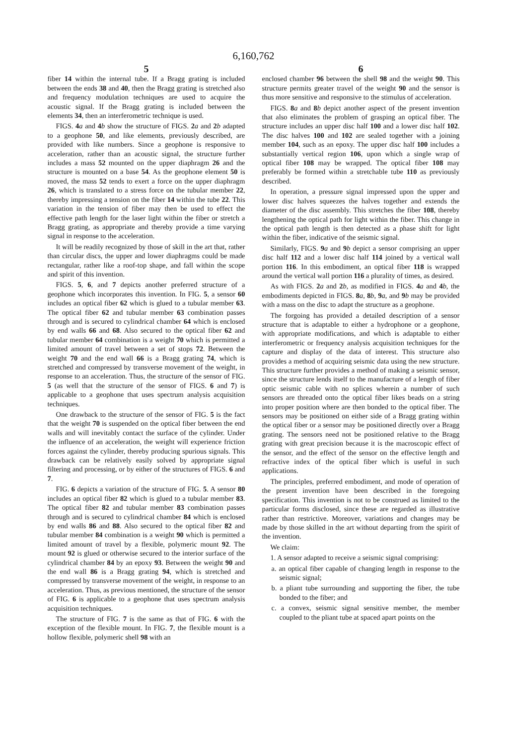6,160,762
5
fiber 14 within the internal tube. If a Bragg grating is included between the ends 38 and 40, then the Bragg grating is stretched also and frequency modulation techniques are used to acquire the acoustic signal. If the Bragg grating is included between the elements 34, then an interferometric technique is used.
FIGS. 4 a and 4 b show the structure of FIGS. 2 a and 2 b adapted to a geophone 50, and like elements, previously described, are provided with like numbers. Since a geophone is responsive to acceleration, rather than an acoustic signal, the structure further includes a mass 52 mounted on the upper diaphragm 26 and the structure is mounted on a base 54. As the geophone element 50 is moved, the mass 52 tends to exert a force on the upper diaphragm 26, which is translated to a stress force on the tubular member 22, thereby impressing a tension on the fiber 14 within the tube 22. This variation in the tension of fiber may then be used to effect the effective path length for the laser light within the fiber or stretch a Bragg grating, as appropriate and thereby provide a time varying signal in response to the acceleration.
It will be readily recognized by those of skill in the art that, rather than circular discs, the upper and lower diaphragms could be made rectangular, rather like a roof-top shape, and fall within the scope and spirit of this invention.
FIGS. 5, 6, and 7 depicts another preferred structure of a geophone which incorporates this invention. In FIG. 5, a sensor 60 includes an optical fiber 62 which is glued to a tubular member 63. The optical fiber 62 and tubular member 63 combination passes through and is secured to cylindrical chamber 64 which is enclosed by end walls 66 and 68. Also secured to the optical fiber 62 and tubular member 64 combination is a weight 70 which is permitted a limited amount of travel between a set of stops 72. Between the weight 70 and the end wall 66 is a Bragg grating 74, which is stretched and compressed by transverse movement of the weight, in response to an acceleration. Thus, the structure of the sensor of FIG. 5 (as well that the structure of the sensor of FIGS. 6 and 7) is applicable to a geophone that uses spectrum analysis acquisition techniques.
One drawback to the structure of the sensor of FIG. 5 is the fact that the weight 70 is suspended on the optical fiber between the end walls and will inevitably contact the surface of the cylinder. Under the influence of an acceleration, the weight will experience friction forces against the cylinder, thereby producing spurious signals. This drawback can be relatively easily solved by appropriate signal filtering and processing, or by either of the structures of FIGS. 6 and 7.
FIG. 6 depicts a variation of the structure of FIG. 5. A sensor 80 includes an optical fiber 82 which is glued to a tubular member 83. The optical fiber 82 and tubular member 83 combination passes through and is secured to cylindrical chamber 84 which is enclosed by end walls 86 and 88. Also secured to the optical fiber 82 and tubular member 84 combination is a weight 90 which is permitted a limited amount of travel by a flexible, polymeric mount 92. The mount 92 is glued or otherwise secured to the interior surface of the cylindrical chamber 84 by an epoxy 93. Between the weight 90 and the end wall 86 is a Bragg grating 94, which is stretched and compressed by transverse movement of the weight, in response to an acceleration. Thus, as previous mentioned, the structure of the sensor of FIG. 6 is applicable to a geophone that uses spectrum analysis acquisition techniques.
The structure of FIG. 7 is the same as that of FIG. 6 with the exception of the flexible mount. In FIG. 7, the flexible mount is a hollow flexible, polymeric shell 98 with an
6
enclosed chamber 96 between the shell 98 and the weight 90. This structure permits greater travel of the weight 90 and the sensor is thus more sensitive and responsive to the stimulus of acceleration.
FIGS. 8 a and 8 b depict another aspect of the present invention that also eliminates the problem of grasping an optical fiber. The structure includes an upper disc half 100 and a lower disc half 102. The disc halves 100 and 102 are sealed together with a joining member 104, such as an epoxy. The upper disc half 100 includes a substantially vertical region 106, upon which a single wrap of optical fiber 108 may be wrapped. The optical fiber 108 may preferably be formed within a stretchable tube 110 as previously described.
In operation, a pressure signal impressed upon the upper and lower disc halves squeezes the halves together and extends the diameter of the disc assembly. This stretches the fiber 108, thereby lengthening the optical path for light within the fiber. This change in the optical path length is then detected as a phase shift for light within the fiber, indicative of the seismic signal.
Similarly, FIGS. 9 a and 9 b depict a sensor comprising an upper disc half 112 and a lower disc half 114 joined by a vertical wall portion 116. In this embodiment, an optical fiber 118 is wrapped around the vertical wall portion 116 a plurality of times, as desired.
As with FIGS. 2 a and 2 b, as modified in FIGS. 4 a and 4 b, the embodiments depicted in FIGS. 8 a, 8 b, 9 a, and 9 b may be provided with a mass on the disc to adapt the structure as a geophone.
The forgoing has provided a detailed description of a sensor structure that is adaptable to either a hydrophone or a geophone, with appropriate modifications, and which is adaptable to either interferometric or frequency analysis acquisition techniques for the capture and display of the data of interest. This structure also provides a method of acquiring seismic data using the new structure. This structure further provides a method of making a seismic sensor, since the structure lends itself to the manufacture of a length of fiber optic seismic cable with no splices wherein a number of such sensors are threaded onto the optical fiber likes beads on a string into proper position where are then bonded to the optical fiber. The sensors may be positioned on either side of a Bragg grating within the optical fiber or a sensor may be positioned directly over a Bragg grating. The sensors need not be positioned relative to the Bragg grating with great precision because it is the macroscopic effect of the sensor, and the effect of the sensor on the effective length and refractive index of the optical fiber which is useful in such applications.
The principles, preferred embodiment, and mode of operation of the present invention have been described in the foregoing specification. This invention is not to be construed as limited to the particular forms disclosed, since these are regarded as illustrative rather than restrictive. Moreover, variations and changes may be made by those skilled in the art without departing from the spirit of the invention.
We claim:
1. A sensor adapted to receive a seismic signal comprising:
a. an optical fiber capable of changing length in response to the seismic signal;
b. a pliant tube surrounding and supporting the fiber, the tube bonded to the fiber; and
c. a convex, seismic signal sensitive member, the member coupled to the pliant tube at spaced apart points on the